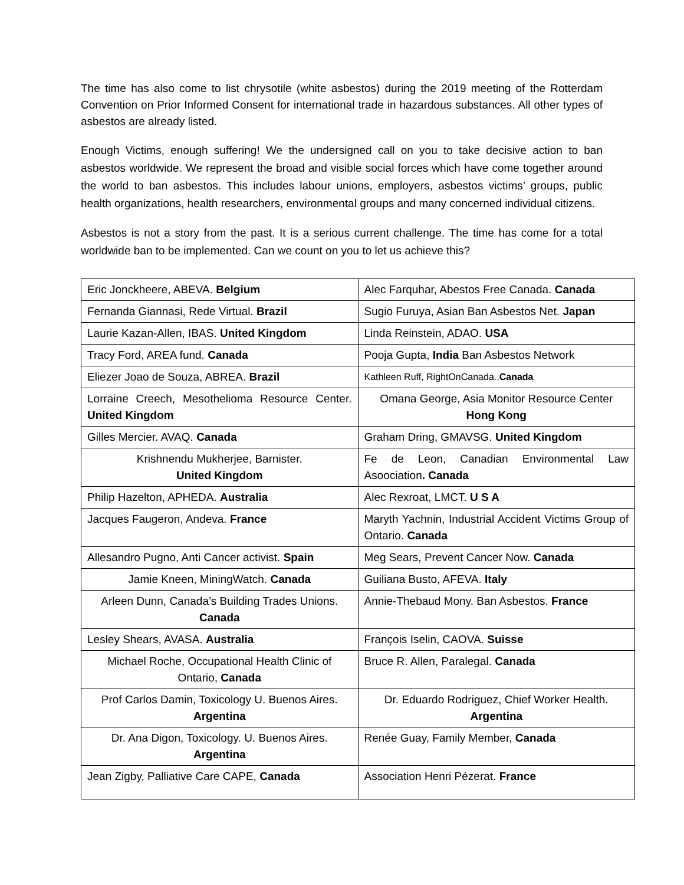The time has also come to list chrysotile (white asbestos) during the 2019 meeting of the Rotterdam Convention on Prior Informed Consent for international trade in hazardous substances. All other types of asbestos are already listed.
Enough Victims, enough suffering! We the undersigned call on you to take decisive action to ban asbestos worldwide. We represent the broad and visible social forces which have come together around the world to ban asbestos. This includes labour unions, employers, asbestos victims’ groups, public health organizations, health researchers, environmental groups and many concerned individual citizens.
Asbestos is not a story from the past. It is a serious current challenge. The time has come for a total worldwide ban to be implemented. Can we count on you to let us achieve this?
| Eric Jonckheere, ABEVA. Belgium | Alec Farquhar, Abestos Free Canada. Canada |
| Fernanda Giannasi, Rede Virtual. Brazil | Sugio Furuya, Asian Ban Asbestos Net. Japan |
| Laurie Kazan-Allen, IBAS. United Kingdom | Linda Reinstein, ADAO. USA |
| Tracy Ford, AREA fund. Canada | Pooja Gupta, India Ban Asbestos Network |
| Eliezer Joao de Souza, ABREA. Brazil | Kathleen Ruff, RightOnCanada.. Canada |
| Lorraine Creech, Mesothelioma Resource Center. United Kingdom | Omana George, Asia Monitor Resource Center Hong Kong |
| Gilles Mercier. AVAQ. Canada | Graham Dring, GMAVSG. United Kingdom |
| Krishnendu Mukherjee, Barnister. United Kingdom | Fe de Leon, Canadian Environmental Law Asoociation . Canada |
| Philip Hazelton, APHEDA. Australia | Alec Rexroat, LMCT. U S A |
| Jacques Faugeron, Andeva. France | Maryth Yachnin, Industrial Accident Victims Group of Ontario. Canada |
| Allesandro Pugno, Anti Cancer activist. Spain | Meg Sears, Prevent Cancer Now. Canada |
| Jamie Kneen, MiningWatch. Canada | Guiliana Busto, AFEVA. Italy |
| Arleen Dunn, Canada’s Building Trades Unions. Canada | Annie-Thebaud Mony. Ban Asbestos. France |
| Lesley Shears, AVASA. Australia | François Iselin, CAOVA. Suisse |
| Michael Roche, Occupational Health Clinic of Ontario, Canada | Bruce R. Allen, Paralegal. Canada |
| Prof Carlos Damin, Toxicology U. Buenos Aires. Argentina | Dr. Eduardo Rodriguez, Chief Worker Health. Argentina |
| Dr. Ana Digon, Toxicology. U. Buenos Aires. Argentina | Renée Guay, Family Member, Canada |
| Jean Zigby, Palliative Care CAPE, Canada | Association Henri Pézerat. France |